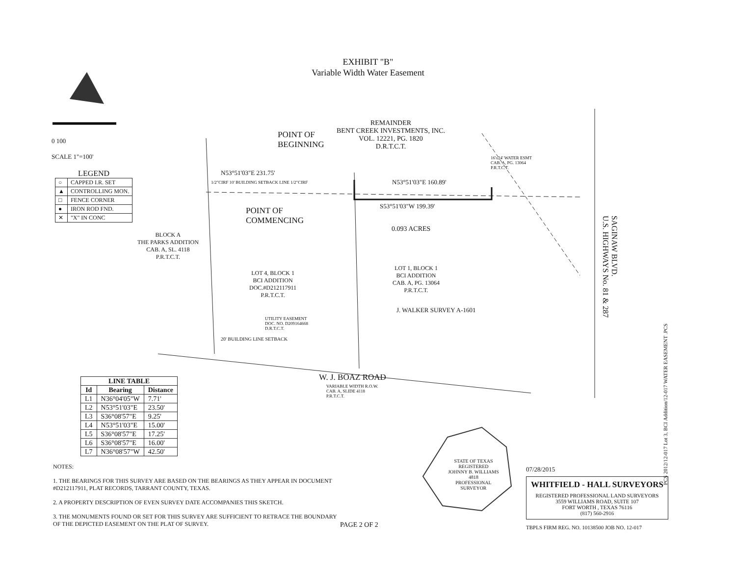EXHIBIT "B"
Variable Width Water Easement
0 100
SCALE 1"=100'
LEGEND
| ○ | CAPPED I.R. SET |
| ▲ | CONTROLLING MON. |
| □ | FENCE CORNER |
| ● | IRON ROD FND. |
| ✕ | "X" IN CONC |
POINT OF
BEGINNING
REMAINDER
BENT CREEK INVESTMENTS, INC.
VOL. 12221, PG. 1820
D.R.T.C.T.
16'x24' WATER ESMT
CAB. A, PG. 13064
P.R.T.C.T.
N53°51'03"E 231.75'
1/2"CIRF 10' BUILDING SETBACK LINE 1/2"CIRF
N53°51'03"E 160.89'
POINT OF
COMMENCING
S53°51'03"W 199.39'
0.093 ACRES
BLOCK A
THE PARKS ADDITION
CAB. A, SL. 4118
P.R.T.C.T.
LOT 4, BLOCK 1
BCI ADDITION
DOC.#D212117911
P.R.T.C.T.
LOT 1, BLOCK 1
BCI ADDITION
CAB. A, PG. 13064
P.R.T.C.T.
J. WALKER SURVEY A-1601
UTILITY EASEMENT
DOC. NO. D209164668
D.R.T.C.T.
20' BUILDING LINE SETBACK
W. J. BOAZ ROAD
VARIABLE WIDTH R.O.W.
CAB. A, SLIDE 4118
P.R.T.C.T.
SAGINAW BLVD.
U.S. HIGHWAYS No. 81 & 287
| LINE TABLE | | |
| --- | --- | --- |
| Id | Bearing | Distance |
| L1 | N36°04'05"W | 7.71' |
| L2 | N53°51'03"E | 23.50' |
| L3 | S36°08'57"E | 9.25' |
| L4 | N53°51'03"E | 15.00' |
| L5 | S36°08'57"E | 17.25' |
| L6 | S36°08'57"E | 16.00' |
| L7 | N36°08'57"W | 42.50' |
NOTES:
1. THE BEARINGS FOR THIS SURVEY ARE BASED ON THE BEARINGS AS THEY APPEAR IN DOCUMENT #D212117911, PLAT RECORDS, TARRANT COUNTY, TEXAS.
2. A PROPERTY DESCRIPTION OF EVEN SURVEY DATE ACCOMPANIES THIS SKETCH.
3. THE MONUMENTS FOUND OR SET FOR THIS SURVEY ARE SUFFICIENT TO RETRACE THE BOUNDARY OF THE DEPICTED EASEMENT ON THE PLAT OF SURVEY.
PAGE 2 OF 2
STATE OF TEXAS
REGISTERED
JOHNNY B. WILLIAMS
4818
PROFESSIONAL
SURVEYOR
07/28/2015
WHITFIELD - HALL SURVEYORS
REGISTERED PROFESSIONAL LAND SURVEYORS
3559 WILLIAMS ROAD, SUITE 107
FORT WORTH , TEXAS 76116
(817) 560-2916
TBPLS FIRM REG. NO. 10138500 JOB NO. 12-017
PCS 2012/12-017 Lot 3, BCI Addition/12-017 WATER EASEMENT .PCS